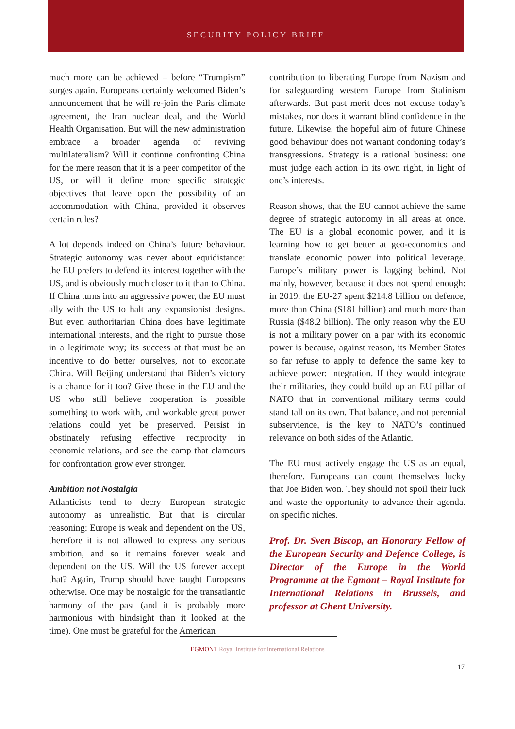SECURITY POLICY BRIEF
much more can be achieved – before “Trumpism” surges again. Europeans certainly welcomed Biden’s announcement that he will re-join the Paris climate agreement, the Iran nuclear deal, and the World Health Organisation. But will the new administration embrace a broader agenda of reviving multilateralism? Will it continue confronting China for the mere reason that it is a peer competitor of the US, or will it define more specific strategic objectives that leave open the possibility of an accommodation with China, provided it observes certain rules?
A lot depends indeed on China’s future behaviour. Strategic autonomy was never about equidistance: the EU prefers to defend its interest together with the US, and is obviously much closer to it than to China. If China turns into an aggressive power, the EU must ally with the US to halt any expansionist designs. But even authoritarian China does have legitimate international interests, and the right to pursue those in a legitimate way; its success at that must be an incentive to do better ourselves, not to excoriate China. Will Beijing understand that Biden’s victory is a chance for it too? Give those in the EU and the US who still believe cooperation is possible something to work with, and workable great power relations could yet be preserved. Persist in obstinately refusing effective reciprocity in economic relations, and see the camp that clamours for confrontation grow ever stronger.
Ambition not Nostalgia
Atlanticists tend to decry European strategic autonomy as unrealistic. But that is circular reasoning: Europe is weak and dependent on the US, therefore it is not allowed to express any serious ambition, and so it remains forever weak and dependent on the US. Will the US forever accept that? Again, Trump should have taught Europeans otherwise. One may be nostalgic for the transatlantic harmony of the past (and it is probably more harmonious with hindsight than it looked at the time). One must be grateful for the American
contribution to liberating Europe from Nazism and for safeguarding western Europe from Stalinism afterwards. But past merit does not excuse today’s mistakes, nor does it warrant blind confidence in the future. Likewise, the hopeful aim of future Chinese good behaviour does not warrant condoning today’s transgressions. Strategy is a rational business: one must judge each action in its own right, in light of one’s interests.
Reason shows, that the EU cannot achieve the same degree of strategic autonomy in all areas at once. The EU is a global economic power, and it is learning how to get better at geo-economics and translate economic power into political leverage. Europe’s military power is lagging behind. Not mainly, however, because it does not spend enough: in 2019, the EU-27 spent $214.8 billion on defence, more than China ($181 billion) and much more than Russia ($48.2 billion). The only reason why the EU is not a military power on a par with its economic power is because, against reason, its Member States so far refuse to apply to defence the same key to achieve power: integration. If they would integrate their militaries, they could build up an EU pillar of NATO that in conventional military terms could stand tall on its own. That balance, and not perennial subservience, is the key to NATO’s continued relevance on both sides of the Atlantic.
The EU must actively engage the US as an equal, therefore. Europeans can count themselves lucky that Joe Biden won. They should not spoil their luck and waste the opportunity to advance their agenda. on specific niches.
Prof. Dr. Sven Biscop, an Honorary Fellow of the European Security and Defence College, is Director of the Europe in the World Programme at the Egmont – Royal Institute for International Relations in Brussels, and professor at Ghent University.
EGMONT Royal Institute for International Relations
17